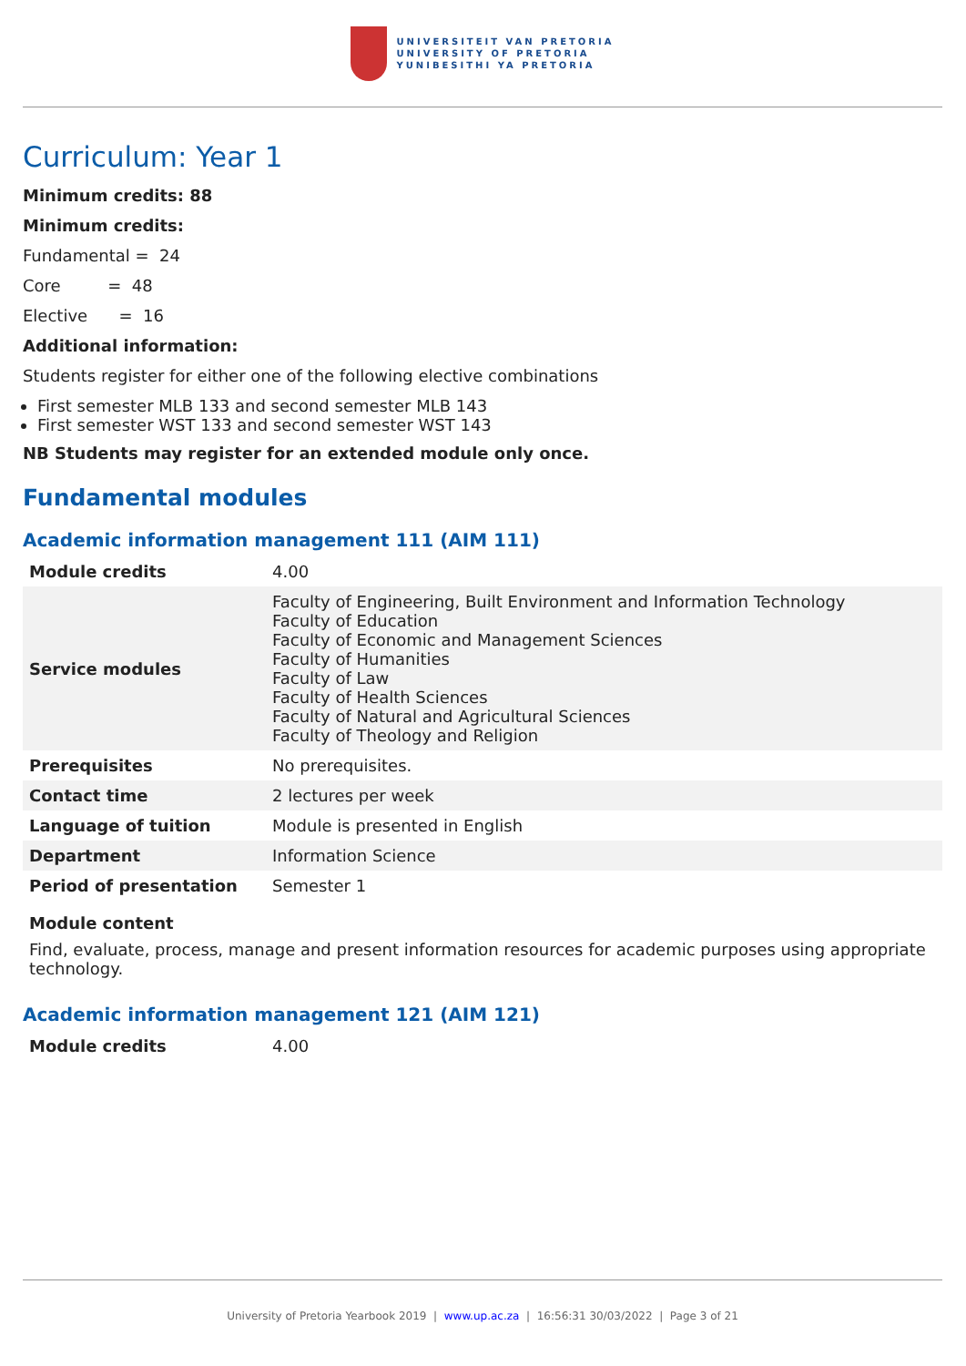UNIVERSITEIT VAN PRETORIA
UNIVERSITY OF PRETORIA
YUNIBESITHI YA PRETORIA
Curriculum: Year 1
Minimum credits: 88
Minimum credits:
Fundamental = 24
Core = 48
Elective = 16
Additional information:
Students register for either one of the following elective combinations
First semester MLB 133 and second semester MLB 143
First semester WST 133 and second semester WST 143
NB Students may register for an extended module only once.
Fundamental modules
Academic information management 111 (AIM 111)
| Module credits | 4.00 |
| Service modules | Faculty of Engineering, Built Environment and Information Technology Faculty of Education Faculty of Economic and Management Sciences Faculty of Humanities Faculty of Law Faculty of Health Sciences Faculty of Natural and Agricultural Sciences Faculty of Theology and Religion |
| Prerequisites | No prerequisites. |
| Contact time | 2 lectures per week |
| Language of tuition | Module is presented in English |
| Department | Information Science |
| Period of presentation | Semester 1 |
Module content
Find, evaluate, process, manage and present information resources for academic purposes using appropriate technology.
Academic information management 121 (AIM 121)
| Module credits | 4.00 |
University of Pretoria Yearbook 2019 | www.up.ac.za | 16:56:31 30/03/2022 | Page 3 of 21